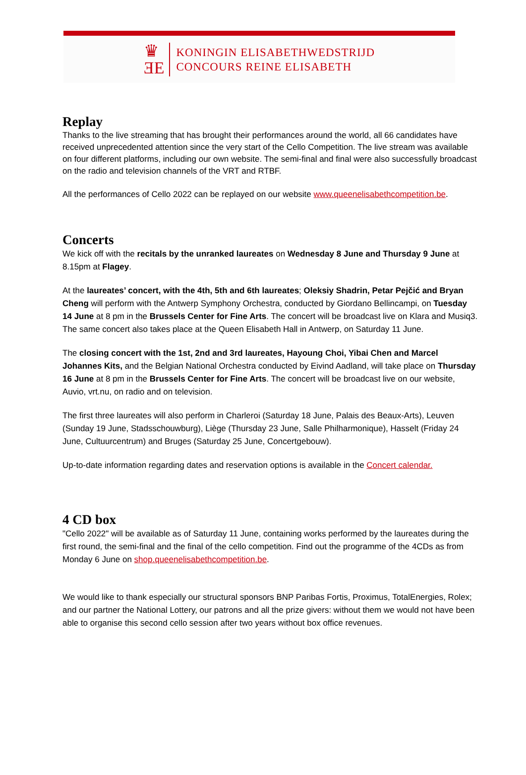♛
ƎE
KONINGIN ELISABETHWEDSTRIJD
CONCOURS REINE ELISABETH
Replay
Thanks to the live streaming that has brought their performances around the world, all 66 candidates have received unprecedented attention since the very start of the Cello Competition. The live stream was available on four different platforms, including our own website. The semi-final and final were also successfully broadcast on the radio and television channels of the VRT and RTBF.
All the performances of Cello 2022 can be replayed on our website www.queenelisabethcompetition.be.
Concerts
We kick off with the recitals by the unranked laureates on Wednesday 8 June and Thursday 9 June at 8.15pm at Flagey.
At the laureates’ concert, with the 4th, 5th and 6th laureates; Oleksiy Shadrin, Petar Pejčić and Bryan Cheng will perform with the Antwerp Symphony Orchestra, conducted by Giordano Bellincampi, on Tuesday 14 June at 8 pm in the Brussels Center for Fine Arts. The concert will be broadcast live on Klara and Musiq3. The same concert also takes place at the Queen Elisabeth Hall in Antwerp, on Saturday 11 June.
The closing concert with the 1st, 2nd and 3rd laureates, Hayoung Choi, Yibai Chen and Marcel Johannes Kits, and the Belgian National Orchestra conducted by Eivind Aadland, will take place on Thursday 16 June at 8 pm in the Brussels Center for Fine Arts. The concert will be broadcast live on our website, Auvio, vrt.nu, on radio and on television.
The first three laureates will also perform in Charleroi (Saturday 18 June, Palais des Beaux-Arts), Leuven (Sunday 19 June, Stadsschouwburg), Liège (Thursday 23 June, Salle Philharmonique), Hasselt (Friday 24 June, Cultuurcentrum) and Bruges (Saturday 25 June, Concertgebouw).
Up-to-date information regarding dates and reservation options is available in the Concert calendar.
4 CD box
"Cello 2022" will be available as of Saturday 11 June, containing works performed by the laureates during the first round, the semi-final and the final of the cello competition. Find out the programme of the 4CDs as from Monday 6 June on shop.queenelisabethcompetition.be.
We would like to thank especially our structural sponsors BNP Paribas Fortis, Proximus, TotalEnergies, Rolex; and our partner the National Lottery, our patrons and all the prize givers: without them we would not have been able to organise this second cello session after two years without box office revenues.